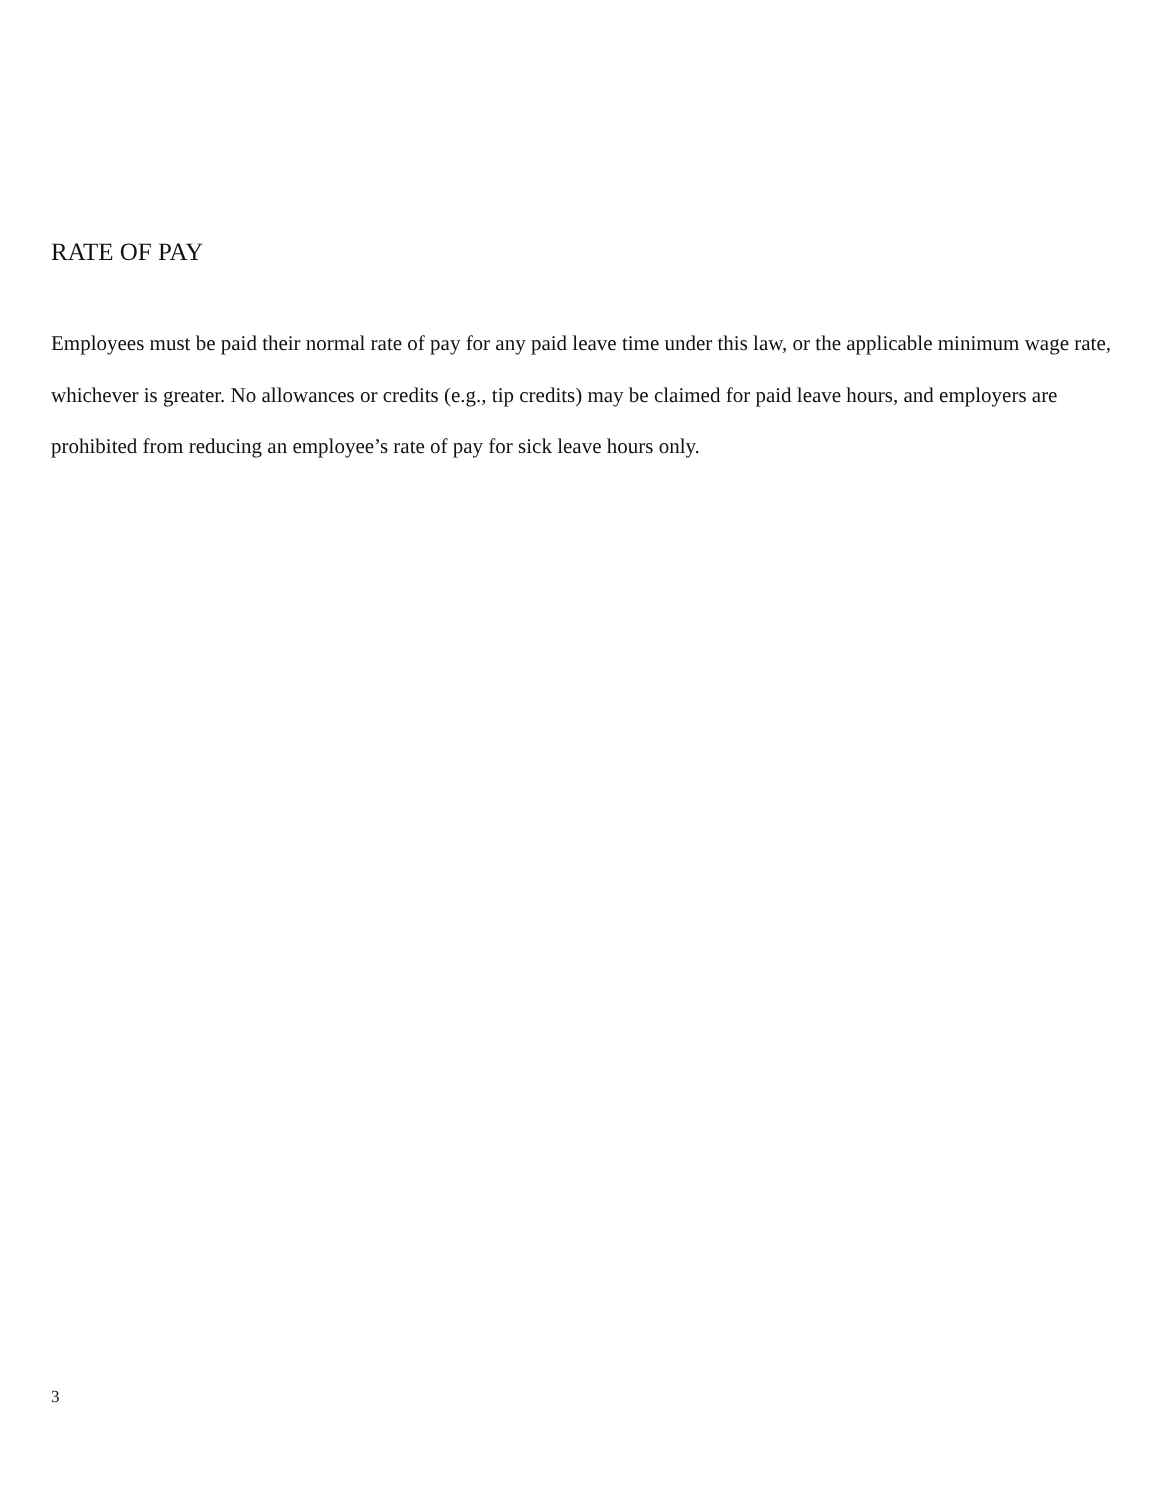RATE OF PAY
Employees must be paid their normal rate of pay for any paid leave time under this law, or the applicable minimum wage rate, whichever is greater. No allowances or credits (e.g., tip credits) may be claimed for paid leave hours, and employers are prohibited from reducing an employee’s rate of pay for sick leave hours only.
3